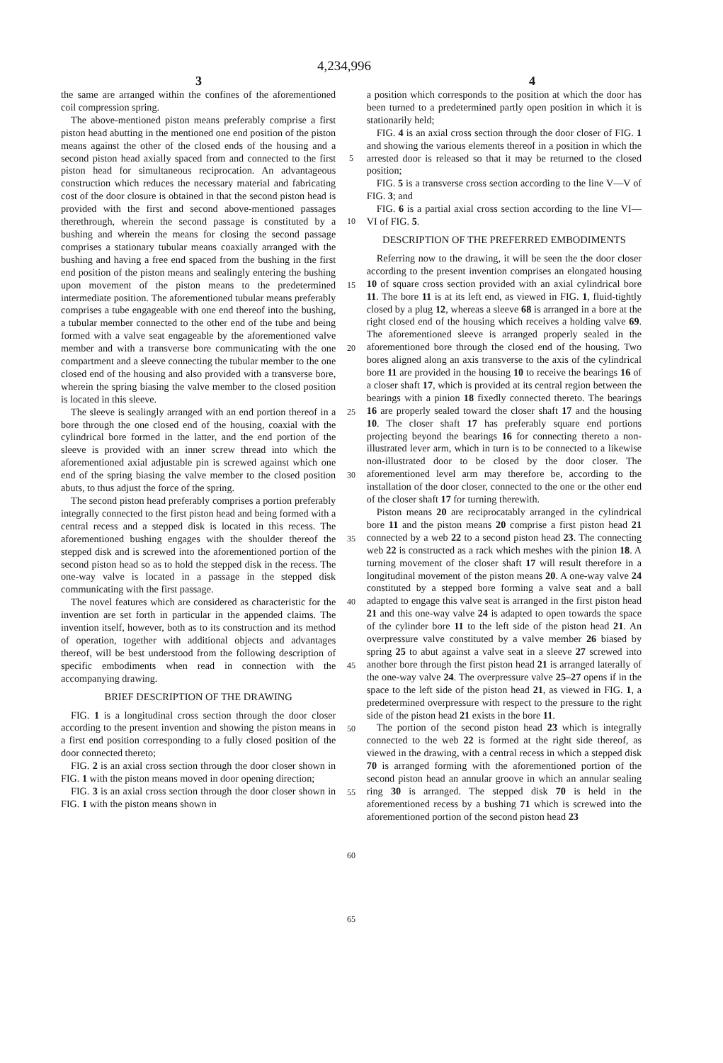4,234,996
3 4
the same are arranged within the confines of the aforementioned coil compression spring.
The above-mentioned piston means preferably comprise a first piston head abutting in the mentioned one end position of the piston means against the other of the closed ends of the housing and a second piston head axially spaced from and connected to the first piston head for simultaneous reciprocation. An advantageous construction which reduces the necessary material and fabricating cost of the door closure is obtained in that the second piston head is provided with the first and second above-mentioned passages therethrough, wherein the second passage is constituted by a bushing and wherein the means for closing the second passage comprises a stationary tubular means coaxially arranged with the bushing and having a free end spaced from the bushing in the first end position of the piston means and sealingly entering the bushing upon movement of the piston means to the predetermined intermediate position. The aforementioned tubular means preferably comprises a tube engageable with one end thereof into the bushing, a tubular member connected to the other end of the tube and being formed with a valve seat engageable by the aforementioned valve member and with a transverse bore communicating with the one compartment and a sleeve connecting the tubular member to the one closed end of the housing and also provided with a transverse bore, wherein the spring biasing the valve member to the closed position is located in this sleeve.
The sleeve is sealingly arranged with an end portion thereof in a bore through the one closed end of the housing, coaxial with the cylindrical bore formed in the latter, and the end portion of the sleeve is provided with an inner screw thread into which the aforementioned axial adjustable pin is screwed against which one end of the spring biasing the valve member to the closed position abuts, to thus adjust the force of the spring.
The second piston head preferably comprises a portion preferably integrally connected to the first piston head and being formed with a central recess and a stepped disk is located in this recess. The aforementioned bushing engages with the shoulder thereof the stepped disk and is screwed into the aforementioned portion of the second piston head so as to hold the stepped disk in the recess. The one-way valve is located in a passage in the stepped disk communicating with the first passage.
The novel features which are considered as characteristic for the invention are set forth in particular in the appended claims. The invention itself, however, both as to its construction and its method of operation, together with additional objects and advantages thereof, will be best understood from the following description of specific embodiments when read in connection with the accompanying drawing.
BRIEF DESCRIPTION OF THE DRAWING
FIG. 1 is a longitudinal cross section through the door closer according to the present invention and showing the piston means in a first end position corresponding to a fully closed position of the door connected thereto;
FIG. 2 is an axial cross section through the door closer shown in FIG. 1 with the piston means moved in door opening direction;
FIG. 3 is an axial cross section through the door closer shown in FIG. 1 with the piston means shown in
5
10
15
20
25
30
35
40
45
50
55
60
65
a position which corresponds to the position at which the door has been turned to a predetermined partly open position in which it is stationarily held;
FIG. 4 is an axial cross section through the door closer of FIG. 1 and showing the various elements thereof in a position in which the arrested door is released so that it may be returned to the closed position;
FIG. 5 is a transverse cross section according to the line V—V of FIG. 3; and
FIG. 6 is a partial axial cross section according to the line VI—VI of FIG. 5.
DESCRIPTION OF THE PREFERRED EMBODIMENTS
Referring now to the drawing, it will be seen the the door closer according to the present invention comprises an elongated housing 10 of square cross section provided with an axial cylindrical bore 11. The bore 11 is at its left end, as viewed in FIG. 1, fluid-tightly closed by a plug 12, whereas a sleeve 68 is arranged in a bore at the right closed end of the housing which receives a holding valve 69. The aforementioned sleeve is arranged properly sealed in the aforementioned bore through the closed end of the housing. Two bores aligned along an axis transverse to the axis of the cylindrical bore 11 are provided in the housing 10 to receive the bearings 16 of a closer shaft 17, which is provided at its central region between the bearings with a pinion 18 fixedly connected thereto. The bearings 16 are properly sealed toward the closer shaft 17 and the housing 10. The closer shaft 17 has preferably square end portions projecting beyond the bearings 16 for connecting thereto a non-illustrated lever arm, which in turn is to be connected to a likewise non-illustrated door to be closed by the door closer. The aforementioned level arm may therefore be, according to the installation of the door closer, connected to the one or the other end of the closer shaft 17 for turning therewith.
Piston means 20 are reciprocatably arranged in the cylindrical bore 11 and the piston means 20 comprise a first piston head 21 connected by a web 22 to a second piston head 23. The connecting web 22 is constructed as a rack which meshes with the pinion 18. A turning movement of the closer shaft 17 will result therefore in a longitudinal movement of the piston means 20. A one-way valve 24 constituted by a stepped bore forming a valve seat and a ball adapted to engage this valve seat is arranged in the first piston head 21 and this one-way valve 24 is adapted to open towards the space of the cylinder bore 11 to the left side of the piston head 21. An overpressure valve constituted by a valve member 26 biased by spring 25 to abut against a valve seat in a sleeve 27 screwed into another bore through the first piston head 21 is arranged laterally of the one-way valve 24. The overpressure valve 25–27 opens if in the space to the left side of the piston head 21, as viewed in FIG. 1, a predetermined overpressure with respect to the pressure to the right side of the piston head 21 exists in the bore 11.
The portion of the second piston head 23 which is integrally connected to the web 22 is formed at the right side thereof, as viewed in the drawing, with a central recess in which a stepped disk 70 is arranged forming with the aforementioned portion of the second piston head an annular groove in which an annular sealing ring 30 is arranged. The stepped disk 70 is held in the aforementioned recess by a bushing 71 which is screwed into the aforementioned portion of the second piston head 23